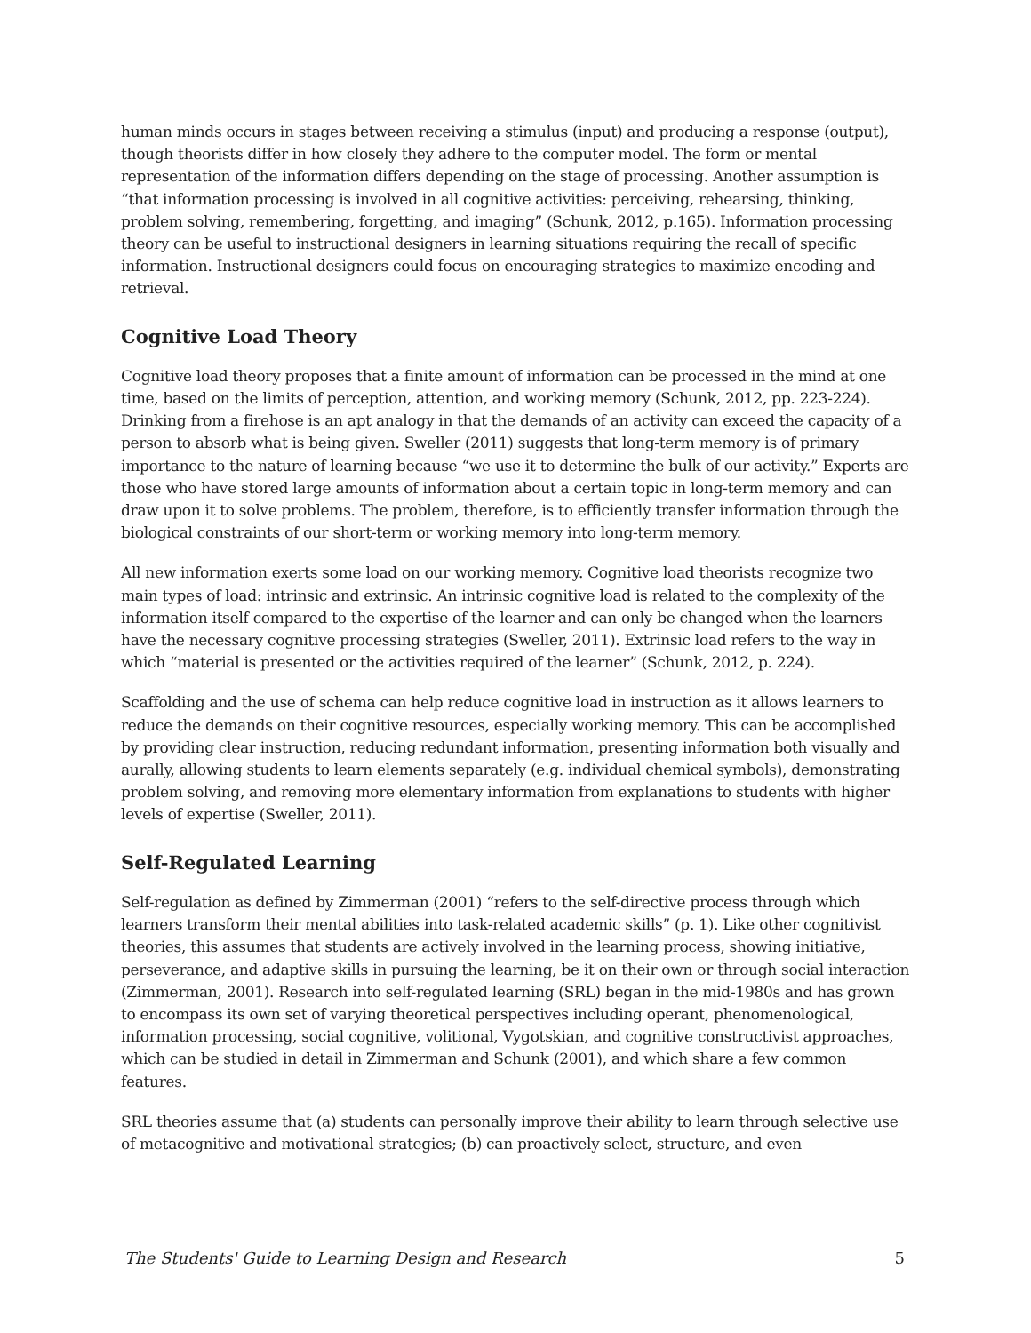human minds occurs in stages between receiving a stimulus (input) and producing a response (output), though theorists differ in how closely they adhere to the computer model. The form or mental representation of the information differs depending on the stage of processing. Another assumption is “that information processing is involved in all cognitive activities: perceiving, rehearsing, thinking, problem solving, remembering, forgetting, and imaging” (Schunk, 2012, p.165). Information processing theory can be useful to instructional designers in learning situations requiring the recall of specific information. Instructional designers could focus on encouraging strategies to maximize encoding and retrieval.
Cognitive Load Theory
Cognitive load theory proposes that a finite amount of information can be processed in the mind at one time, based on the limits of perception, attention, and working memory (Schunk, 2012, pp. 223-224). Drinking from a firehose is an apt analogy in that the demands of an activity can exceed the capacity of a person to absorb what is being given. Sweller (2011) suggests that long-term memory is of primary importance to the nature of learning because “we use it to determine the bulk of our activity.” Experts are those who have stored large amounts of information about a certain topic in long-term memory and can draw upon it to solve problems. The problem, therefore, is to efficiently transfer information through the biological constraints of our short-term or working memory into long-term memory.
All new information exerts some load on our working memory. Cognitive load theorists recognize two main types of load: intrinsic and extrinsic. An intrinsic cognitive load is related to the complexity of the information itself compared to the expertise of the learner and can only be changed when the learners have the necessary cognitive processing strategies (Sweller, 2011). Extrinsic load refers to the way in which “material is presented or the activities required of the learner” (Schunk, 2012, p. 224).
Scaffolding and the use of schema can help reduce cognitive load in instruction as it allows learners to reduce the demands on their cognitive resources, especially working memory. This can be accomplished by providing clear instruction, reducing redundant information, presenting information both visually and aurally, allowing students to learn elements separately (e.g. individual chemical symbols), demonstrating problem solving, and removing more elementary information from explanations to students with higher levels of expertise (Sweller, 2011).
Self-Regulated Learning
Self-regulation as defined by Zimmerman (2001) “refers to the self-directive process through which learners transform their mental abilities into task-related academic skills” (p. 1). Like other cognitivist theories, this assumes that students are actively involved in the learning process, showing initiative, perseverance, and adaptive skills in pursuing the learning, be it on their own or through social interaction (Zimmerman, 2001). Research into self-regulated learning (SRL) began in the mid-1980s and has grown to encompass its own set of varying theoretical perspectives including operant, phenomenological, information processing, social cognitive, volitional, Vygotskian, and cognitive constructivist approaches, which can be studied in detail in Zimmerman and Schunk (2001), and which share a few common features.
SRL theories assume that (a) students can personally improve their ability to learn through selective use of metacognitive and motivational strategies; (b) can proactively select, structure, and even
The Students' Guide to Learning Design and Research 5